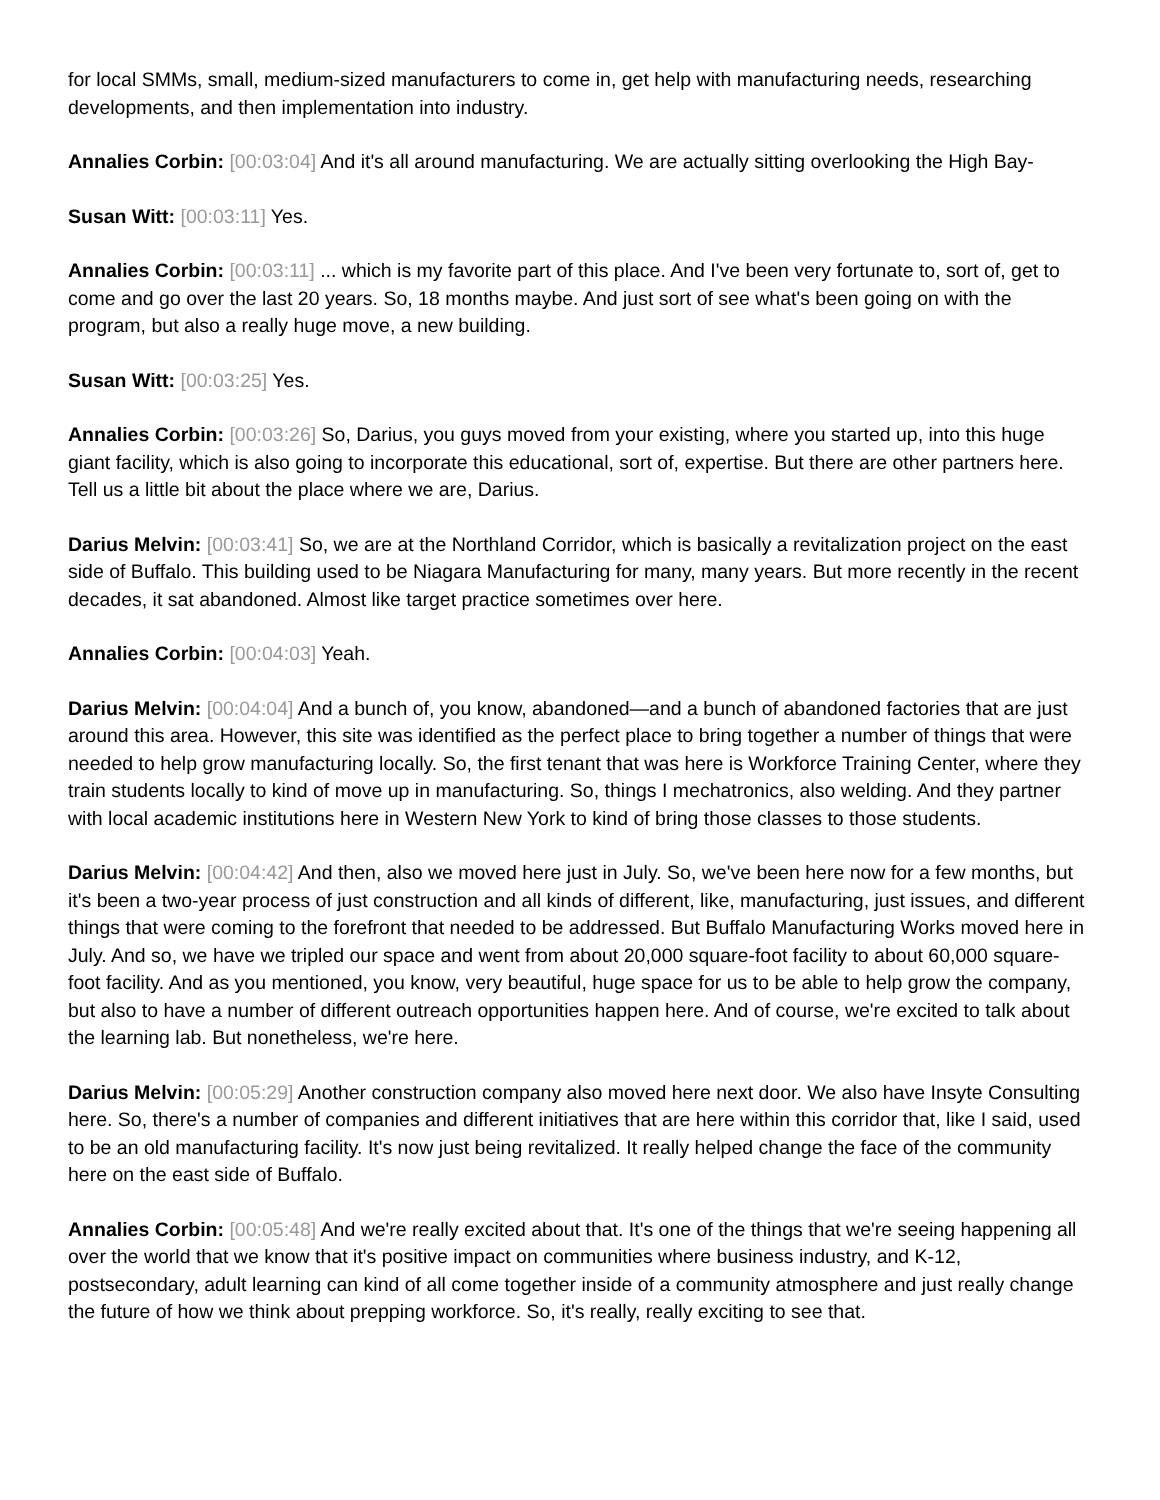for local SMMs, small, medium-sized manufacturers to come in, get help with manufacturing needs, researching developments, and then implementation into industry.
Annalies Corbin: [00:03:04] And it's all around manufacturing. We are actually sitting overlooking the High Bay-
Susan Witt: [00:03:11] Yes.
Annalies Corbin: [00:03:11] ... which is my favorite part of this place. And I've been very fortunate to, sort of, get to come and go over the last 20 years. So, 18 months maybe. And just sort of see what's been going on with the program, but also a really huge move, a new building.
Susan Witt: [00:03:25] Yes.
Annalies Corbin: [00:03:26] So, Darius, you guys moved from your existing, where you started up, into this huge giant facility, which is also going to incorporate this educational, sort of, expertise. But there are other partners here. Tell us a little bit about the place where we are, Darius.
Darius Melvin: [00:03:41] So, we are at the Northland Corridor, which is basically a revitalization project on the east side of Buffalo. This building used to be Niagara Manufacturing for many, many years. But more recently in the recent decades, it sat abandoned. Almost like target practice sometimes over here.
Annalies Corbin: [00:04:03] Yeah.
Darius Melvin: [00:04:04] And a bunch of, you know, abandoned—and a bunch of abandoned factories that are just around this area. However, this site was identified as the perfect place to bring together a number of things that were needed to help grow manufacturing locally. So, the first tenant that was here is Workforce Training Center, where they train students locally to kind of move up in manufacturing. So, things I mechatronics, also welding. And they partner with local academic institutions here in Western New York to kind of bring those classes to those students.
Darius Melvin: [00:04:42] And then, also we moved here just in July. So, we've been here now for a few months, but it's been a two-year process of just construction and all kinds of different, like, manufacturing, just issues, and different things that were coming to the forefront that needed to be addressed. But Buffalo Manufacturing Works moved here in July. And so, we have we tripled our space and went from about 20,000 square-foot facility to about 60,000 square-foot facility. And as you mentioned, you know, very beautiful, huge space for us to be able to help grow the company, but also to have a number of different outreach opportunities happen here. And of course, we're excited to talk about the learning lab. But nonetheless, we're here.
Darius Melvin: [00:05:29] Another construction company also moved here next door. We also have Insyte Consulting here. So, there's a number of companies and different initiatives that are here within this corridor that, like I said, used to be an old manufacturing facility. It's now just being revitalized. It really helped change the face of the community here on the east side of Buffalo.
Annalies Corbin: [00:05:48] And we're really excited about that. It's one of the things that we're seeing happening all over the world that we know that it's positive impact on communities where business industry, and K-12, postsecondary, adult learning can kind of all come together inside of a community atmosphere and just really change the future of how we think about prepping workforce. So, it's really, really exciting to see that.